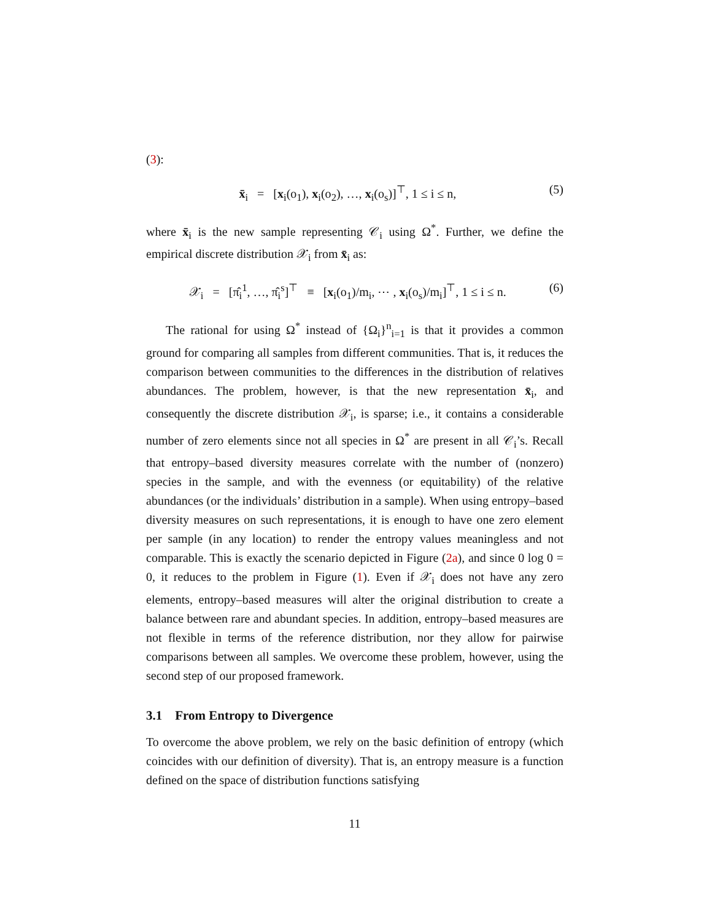(3):
x̄<sub>i</sub> = [x<sub>i</sub>(o<sub>1</sub>), x<sub>i</sub>(o<sub>2</sub>), …, x<sub>i</sub>(o<sub>s</sub>)]<sup>⊤</sup>, 1 ≤ i ≤ n, (5)
where x̄<sub>i</sub> is the new sample representing 𝒞<sub>i</sub> using Ω<sup>*</sup>. Further, we define the empirical discrete distribution 𝒳<sub>i</sub> from x̄<sub>i</sub> as:
𝒳<sub>i</sub> = [π̂<sub>i</sub><sup>1</sup>, …, π̂<sub>i</sub><sup>s</sup>]<sup>⊤</sup> ≡ [x<sub>i</sub>(o<sub>1</sub>)/m<sub>i</sub>, ⋯ , x<sub>i</sub>(o<sub>s</sub>)/m<sub>i</sub>]<sup>⊤</sup>, 1 ≤ i ≤ n. (6)
The rational for using Ω<sup>*</sup> instead of {Ω<sub>i</sub>}<sup>n</sup><sub>i=1</sub> is that it provides a common ground for comparing all samples from different communities. That is, it reduces the comparison between communities to the differences in the distribution of relatives abundances. The problem, however, is that the new representation x̄<sub>i</sub>, and consequently the discrete distribution 𝒳<sub>i</sub>, is sparse; i.e., it contains a considerable number of zero elements since not all species in Ω<sup>*</sup> are present in all 𝒞<sub>i</sub>’s. Recall that entropy–based diversity measures correlate with the number of (nonzero) species in the sample, and with the evenness (or equitability) of the relative abundances (or the individuals’ distribution in a sample). When using entropy–based diversity measures on such representations, it is enough to have one zero element per sample (in any location) to render the entropy values meaningless and not comparable. This is exactly the scenario depicted in Figure (2a), and since 0 log 0 = 0, it reduces to the problem in Figure (1). Even if 𝒳<sub>i</sub> does not have any zero elements, entropy–based measures will alter the original distribution to create a balance between rare and abundant species. In addition, entropy–based measures are not flexible in terms of the reference distribution, nor they allow for pairwise comparisons between all samples. We overcome these problem, however, using the second step of our proposed framework.
3.1 From Entropy to Divergence
To overcome the above problem, we rely on the basic definition of entropy (which coincides with our definition of diversity). That is, an entropy measure is a function defined on the space of distribution functions satisfying
11